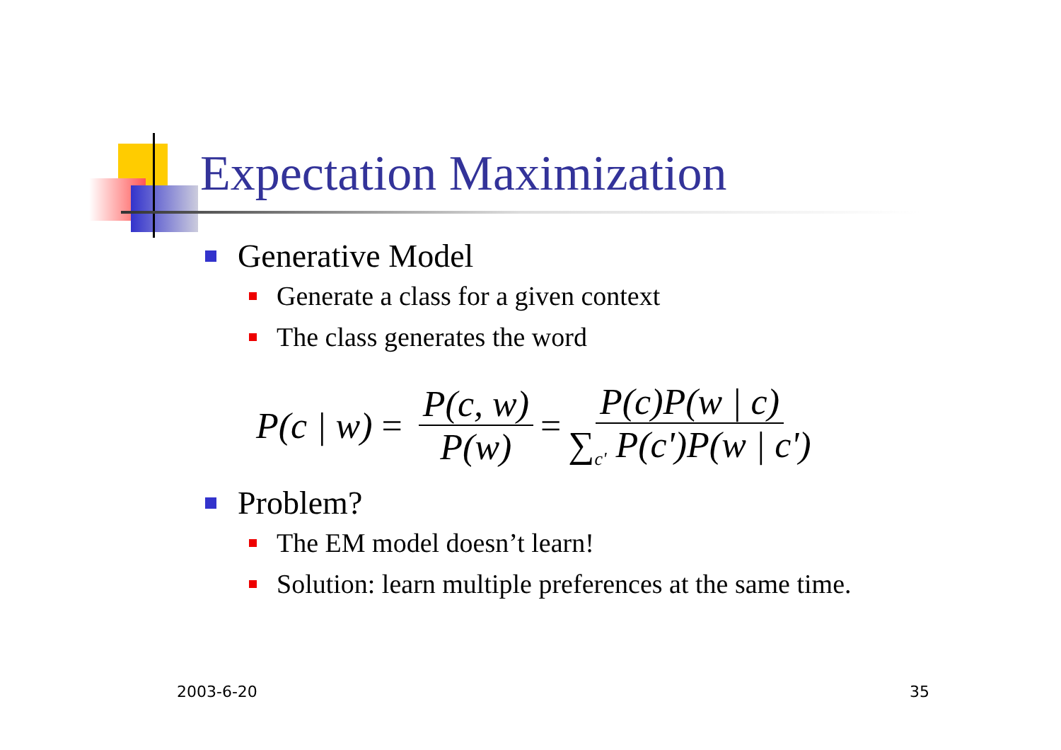Expectation Maximization
Generative Model
Generate a class for a given context
The class generates the word
P(c | w) = P(c, w) P(w) = P(c)P(w | c) ∑<sub>c'</sub> P(c')P(w | c')
Problem?
The EM model doesn’t learn!
Solution: learn multiple preferences at the same time.
2003-6-20 35